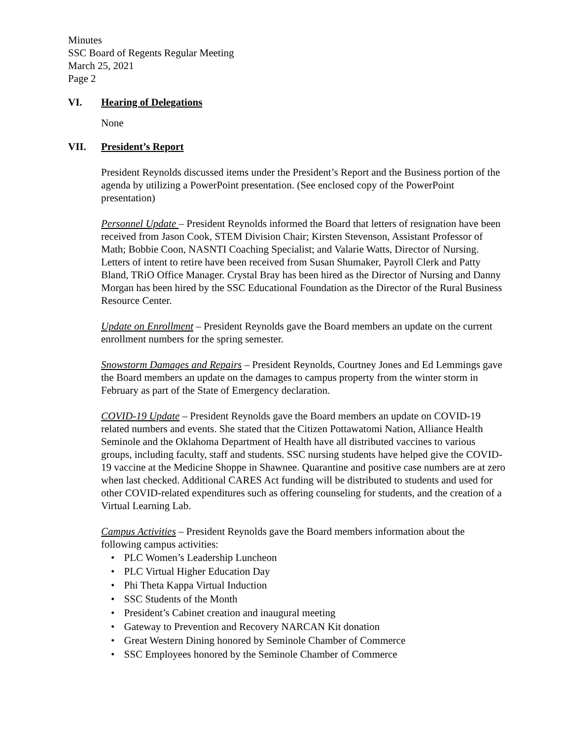Minutes
SSC Board of Regents Regular Meeting
March 25, 2021
Page 2
VI. Hearing of Delegations
None
VII. President’s Report
President Reynolds discussed items under the President’s Report and the Business portion of the agenda by utilizing a PowerPoint presentation. (See enclosed copy of the PowerPoint presentation)
Personnel Update – President Reynolds informed the Board that letters of resignation have been received from Jason Cook, STEM Division Chair; Kirsten Stevenson, Assistant Professor of Math; Bobbie Coon, NASNTI Coaching Specialist; and Valarie Watts, Director of Nursing. Letters of intent to retire have been received from Susan Shumaker, Payroll Clerk and Patty Bland, TRiO Office Manager. Crystal Bray has been hired as the Director of Nursing and Danny Morgan has been hired by the SSC Educational Foundation as the Director of the Rural Business Resource Center.
Update on Enrollment – President Reynolds gave the Board members an update on the current enrollment numbers for the spring semester.
Snowstorm Damages and Repairs – President Reynolds, Courtney Jones and Ed Lemmings gave the Board members an update on the damages to campus property from the winter storm in February as part of the State of Emergency declaration.
COVID-19 Update – President Reynolds gave the Board members an update on COVID-19 related numbers and events. She stated that the Citizen Pottawatomi Nation, Alliance Health Seminole and the Oklahoma Department of Health have all distributed vaccines to various groups, including faculty, staff and students. SSC nursing students have helped give the COVID-19 vaccine at the Medicine Shoppe in Shawnee. Quarantine and positive case numbers are at zero when last checked. Additional CARES Act funding will be distributed to students and used for other COVID-related expenditures such as offering counseling for students, and the creation of a Virtual Learning Lab.
Campus Activities – President Reynolds gave the Board members information about the following campus activities:
• PLC Women’s Leadership Luncheon
• PLC Virtual Higher Education Day
• Phi Theta Kappa Virtual Induction
• SSC Students of the Month
• President’s Cabinet creation and inaugural meeting
• Gateway to Prevention and Recovery NARCAN Kit donation
• Great Western Dining honored by Seminole Chamber of Commerce
• SSC Employees honored by the Seminole Chamber of Commerce